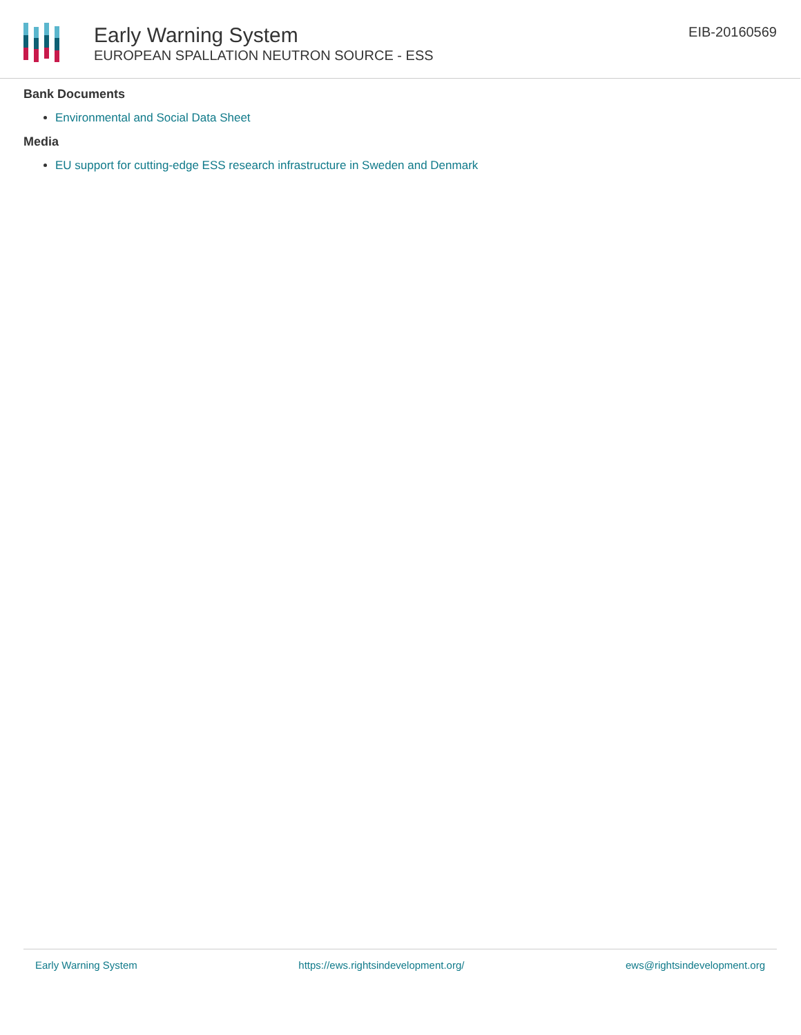Early Warning System
EUROPEAN SPALLATION NEUTRON SOURCE - ESS
EIB-20160569
Bank Documents
Environmental and Social Data Sheet
Media
EU support for cutting-edge ESS research infrastructure in Sweden and Denmark
Early Warning System https://ews.rightsindevelopment.org/ ews@rightsindevelopment.org